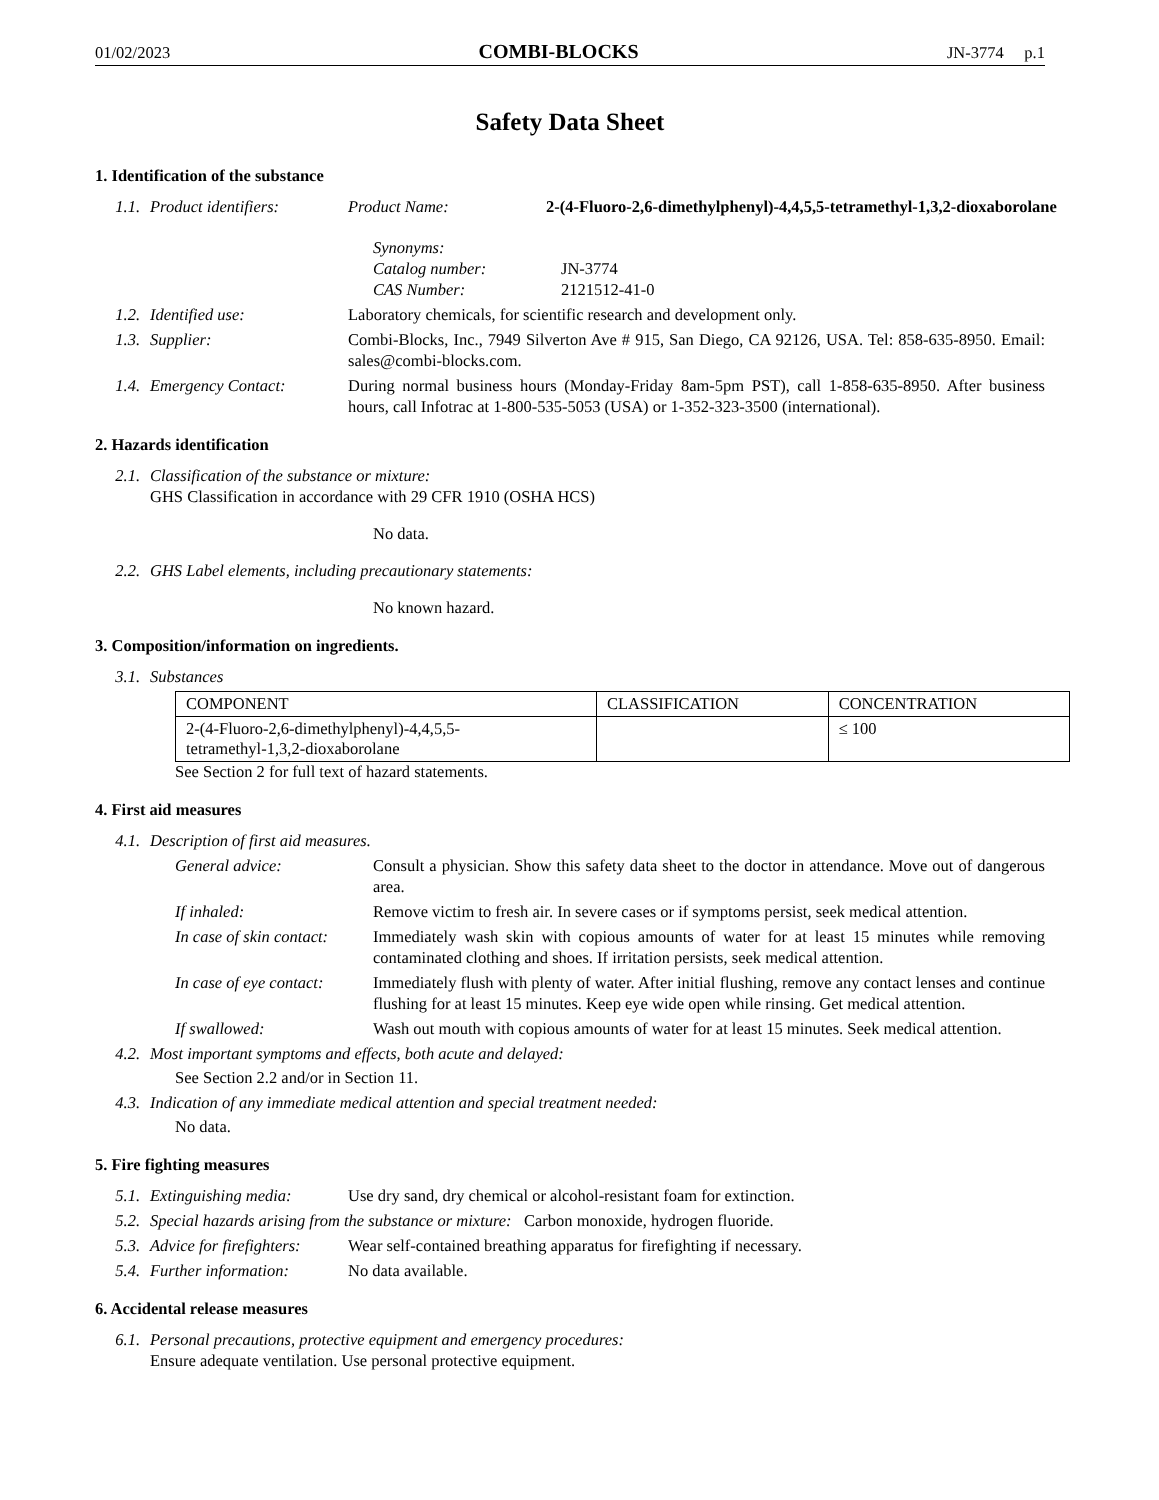01/02/2023 COMBI-BLOCKS JN-3774 p.1
Safety Data Sheet
1. Identification of the substance
1.1. Product identifiers: Product Name: 2-(4-Fluoro-2,6-dimethylphenyl)-4,4,5,5-tetramethyl-1,3,2-dioxaborolane
Synonyms:
Catalog number: JN-3774
CAS Number: 2121512-41-0
1.2. Identified use: Laboratory chemicals, for scientific research and development only.
1.3. Supplier: Combi-Blocks, Inc., 7949 Silverton Ave # 915, San Diego, CA 92126, USA. Tel: 858-635-8950. Email: sales@combi-blocks.com.
1.4. Emergency Contact: During normal business hours (Monday-Friday 8am-5pm PST), call 1-858-635-8950. After business hours, call Infotrac at 1-800-535-5053 (USA) or 1-352-323-3500 (international).
2. Hazards identification
2.1. Classification of the substance or mixture:
GHS Classification in accordance with 29 CFR 1910 (OSHA HCS)
No data.
2.2. GHS Label elements, including precautionary statements:
No known hazard.
3. Composition/information on ingredients.
3.1. Substances
| COMPONENT | CLASSIFICATION | CONCENTRATION |
| --- | --- | --- |
| 2-(4-Fluoro-2,6-dimethylphenyl)-4,4,5,5- tetramethyl-1,3,2-dioxaborolane | | ≤ 100 |
See Section 2 for full text of hazard statements.
4. First aid measures
4.1. Description of first aid measures.
General advice: Consult a physician. Show this safety data sheet to the doctor in attendance. Move out of dangerous area.
If inhaled: Remove victim to fresh air. In severe cases or if symptoms persist, seek medical attention.
In case of skin contact: Immediately wash skin with copious amounts of water for at least 15 minutes while removing contaminated clothing and shoes. If irritation persists, seek medical attention.
In case of eye contact: Immediately flush with plenty of water. After initial flushing, remove any contact lenses and continue flushing for at least 15 minutes. Keep eye wide open while rinsing. Get medical attention.
If swallowed: Wash out mouth with copious amounts of water for at least 15 minutes. Seek medical attention.
4.2. Most important symptoms and effects, both acute and delayed:
See Section 2.2 and/or in Section 11.
4.3. Indication of any immediate medical attention and special treatment needed:
No data.
5. Fire fighting measures
5.1. Extinguishing media: Use dry sand, dry chemical or alcohol-resistant foam for extinction.
5.2. Special hazards arising from the substance or mixture: Carbon monoxide, hydrogen fluoride.
5.3. Advice for firefighters: Wear self-contained breathing apparatus for firefighting if necessary.
5.4. Further information: No data available.
6. Accidental release measures
6.1. Personal precautions, protective equipment and emergency procedures:
Ensure adequate ventilation. Use personal protective equipment.